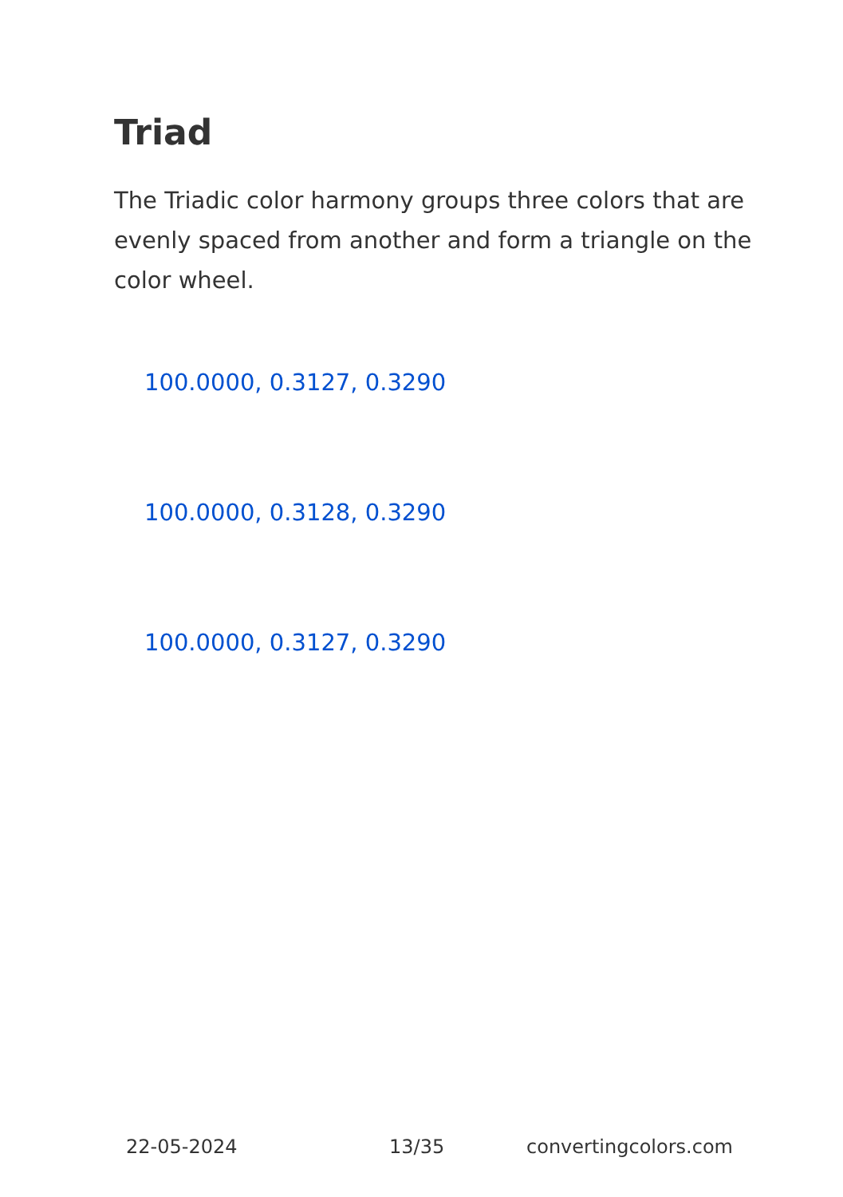Triad
The Triadic color harmony groups three colors that are evenly spaced from another and form a triangle on the color wheel.
100.0000, 0.3127, 0.3290
100.0000, 0.3128, 0.3290
100.0000, 0.3127, 0.3290
22-05-2024 13/35 convertingcolors.com